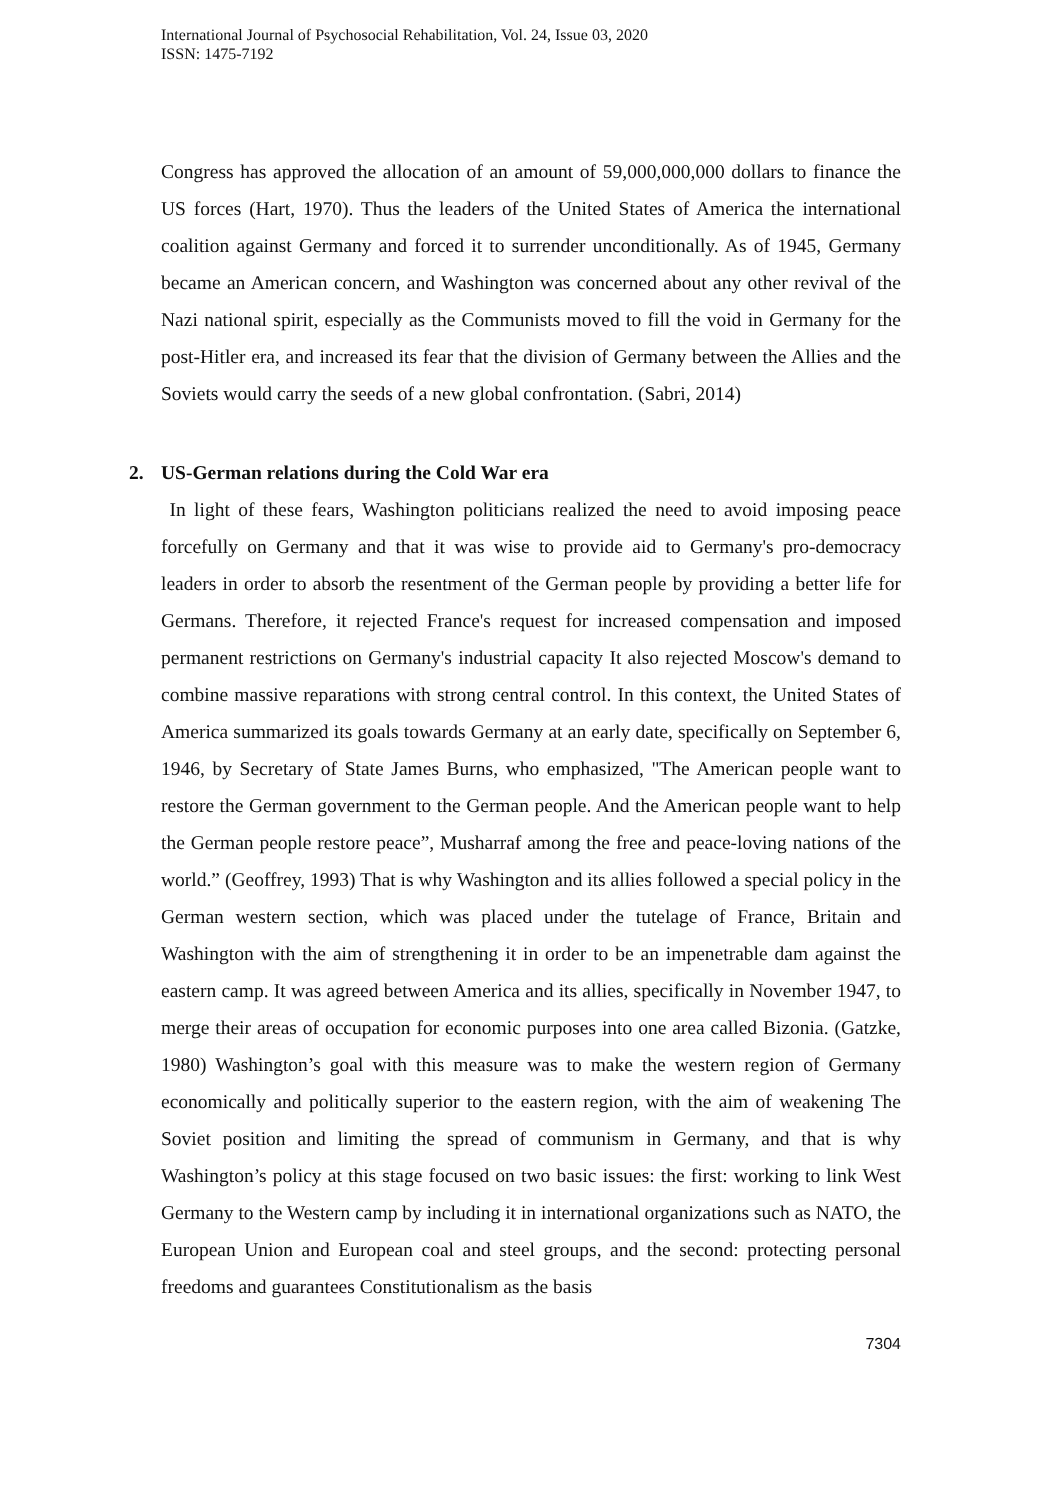International Journal of Psychosocial Rehabilitation, Vol. 24, Issue 03, 2020
ISSN: 1475-7192
Congress has approved the allocation of an amount of 59,000,000,000 dollars to finance the US forces (Hart, 1970). Thus the leaders of the United States of America the international coalition against Germany and forced it to surrender unconditionally. As of 1945, Germany became an American concern, and Washington was concerned about any other revival of the Nazi national spirit, especially as the Communists moved to fill the void in Germany for the post-Hitler era, and increased its fear that the division of Germany between the Allies and the Soviets would carry the seeds of a new global confrontation. (Sabri, 2014)
2. US-German relations during the Cold War era
In light of these fears, Washington politicians realized the need to avoid imposing peace forcefully on Germany and that it was wise to provide aid to Germany's pro-democracy leaders in order to absorb the resentment of the German people by providing a better life for Germans. Therefore, it rejected France's request for increased compensation and imposed permanent restrictions on Germany's industrial capacity It also rejected Moscow's demand to combine massive reparations with strong central control. In this context, the United States of America summarized its goals towards Germany at an early date, specifically on September 6, 1946, by Secretary of State James Burns, who emphasized, "The American people want to restore the German government to the German people. And the American people want to help the German people restore peace”, Musharraf among the free and peace-loving nations of the world.” (Geoffrey, 1993) That is why Washington and its allies followed a special policy in the German western section, which was placed under the tutelage of France, Britain and Washington with the aim of strengthening it in order to be an impenetrable dam against the eastern camp. It was agreed between America and its allies, specifically in November 1947, to merge their areas of occupation for economic purposes into one area called Bizonia. (Gatzke, 1980) Washington’s goal with this measure was to make the western region of Germany economically and politically superior to the eastern region, with the aim of weakening The Soviet position and limiting the spread of communism in Germany, and that is why Washington’s policy at this stage focused on two basic issues: the first: working to link West Germany to the Western camp by including it in international organizations such as NATO, the European Union and European coal and steel groups, and the second: protecting personal freedoms and guarantees Constitutionalism as the basis
7304